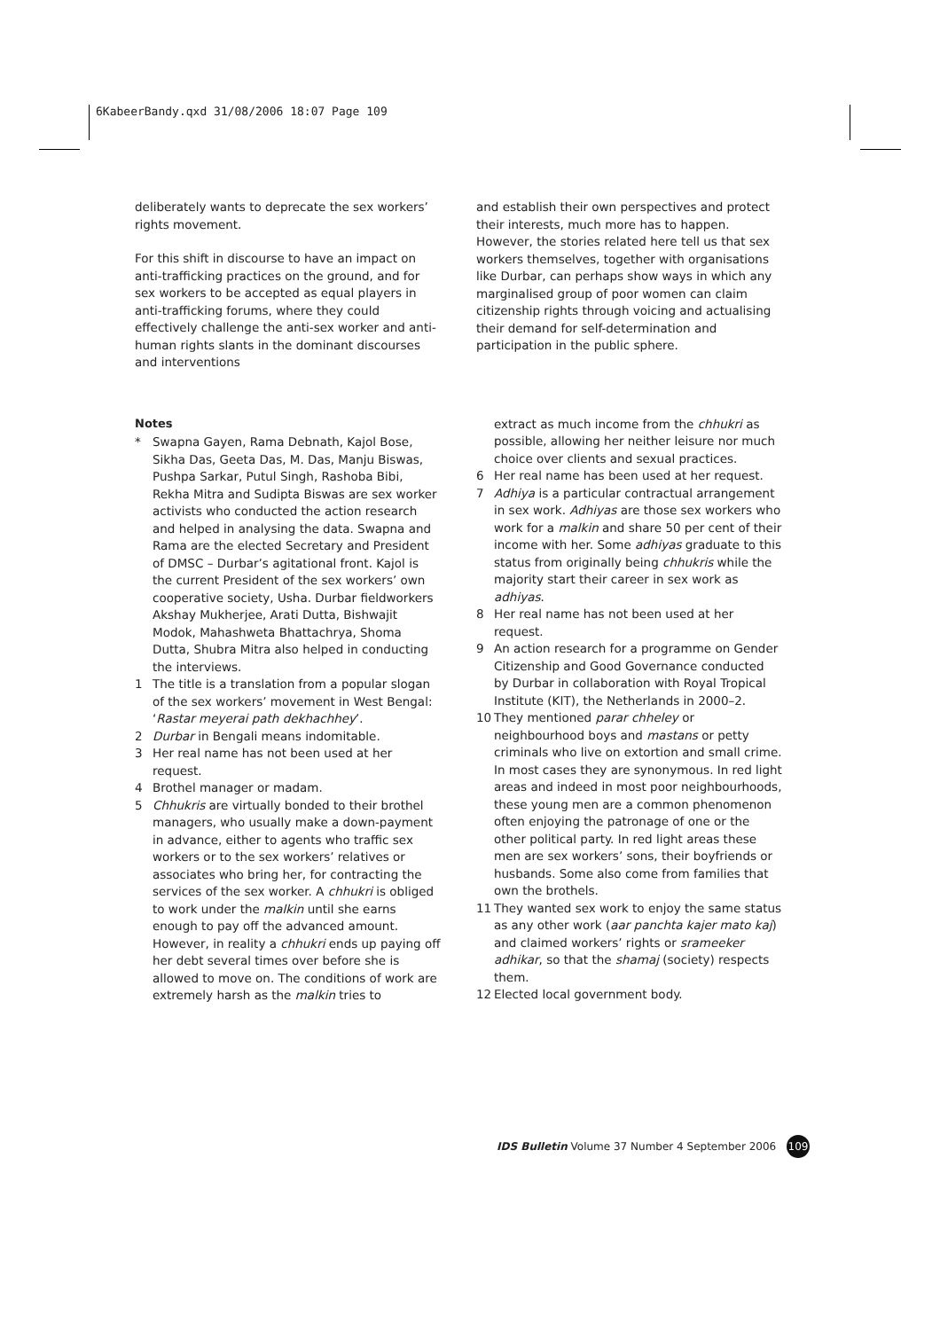6KabeerBandy.qxd 31/08/2006 18:07 Page 109
deliberately wants to deprecate the sex workers’ rights movement.
For this shift in discourse to have an impact on anti-trafficking practices on the ground, and for sex workers to be accepted as equal players in anti-trafficking forums, where they could effectively challenge the anti-sex worker and anti-human rights slants in the dominant discourses and interventions
Notes
* Swapna Gayen, Rama Debnath, Kajol Bose, Sikha Das, Geeta Das, M. Das, Manju Biswas, Pushpa Sarkar, Putul Singh, Rashoba Bibi, Rekha Mitra and Sudipta Biswas are sex worker activists who conducted the action research and helped in analysing the data. Swapna and Rama are the elected Secretary and President of DMSC – Durbar’s agitational front. Kajol is the current President of the sex workers’ own cooperative society, Usha. Durbar fieldworkers Akshay Mukherjee, Arati Dutta, Bishwajit Modok, Mahashweta Bhattachrya, Shoma Dutta, Shubra Mitra also helped in conducting the interviews.
1 The title is a translation from a popular slogan of the sex workers’ movement in West Bengal: ‘Rastar meyerai path dekhachhey’.
2 Durbar in Bengali means indomitable.
3 Her real name has not been used at her request.
4 Brothel manager or madam.
5 Chhukris are virtually bonded to their brothel managers, who usually make a down-payment in advance, either to agents who traffic sex workers or to the sex workers’ relatives or associates who bring her, for contracting the services of the sex worker. A chhukri is obliged to work under the malkin until she earns enough to pay off the advanced amount. However, in reality a chhukri ends up paying off her debt several times over before she is allowed to move on. The conditions of work are extremely harsh as the malkin tries to
and establish their own perspectives and protect their interests, much more has to happen. However, the stories related here tell us that sex workers themselves, together with organisations like Durbar, can perhaps show ways in which any marginalised group of poor women can claim citizenship rights through voicing and actualising their demand for self-determination and participation in the public sphere.
extract as much income from the chhukri as possible, allowing her neither leisure nor much choice over clients and sexual practices.
6 Her real name has been used at her request.
7 Adhiya is a particular contractual arrangement in sex work. Adhiyas are those sex workers who work for a malkin and share 50 per cent of their income with her. Some adhiyas graduate to this status from originally being chhukris while the majority start their career in sex work as adhiyas.
8 Her real name has not been used at her request.
9 An action research for a programme on Gender Citizenship and Good Governance conducted by Durbar in collaboration with Royal Tropical Institute (KIT), the Netherlands in 2000–2.
10 They mentioned parar chheley or neighbourhood boys and mastans or petty criminals who live on extortion and small crime. In most cases they are synonymous. In red light areas and indeed in most poor neighbourhoods, these young men are a common phenomenon often enjoying the patronage of one or the other political party. In red light areas these men are sex workers’ sons, their boyfriends or husbands. Some also come from families that own the brothels.
11 They wanted sex work to enjoy the same status as any other work (aar panchta kajer mato kaj) and claimed workers’ rights or srameeker adhikar, so that the shamaj (society) respects them.
12 Elected local government body.
IDS Bulletin Volume 37 Number 4 September 2006 109